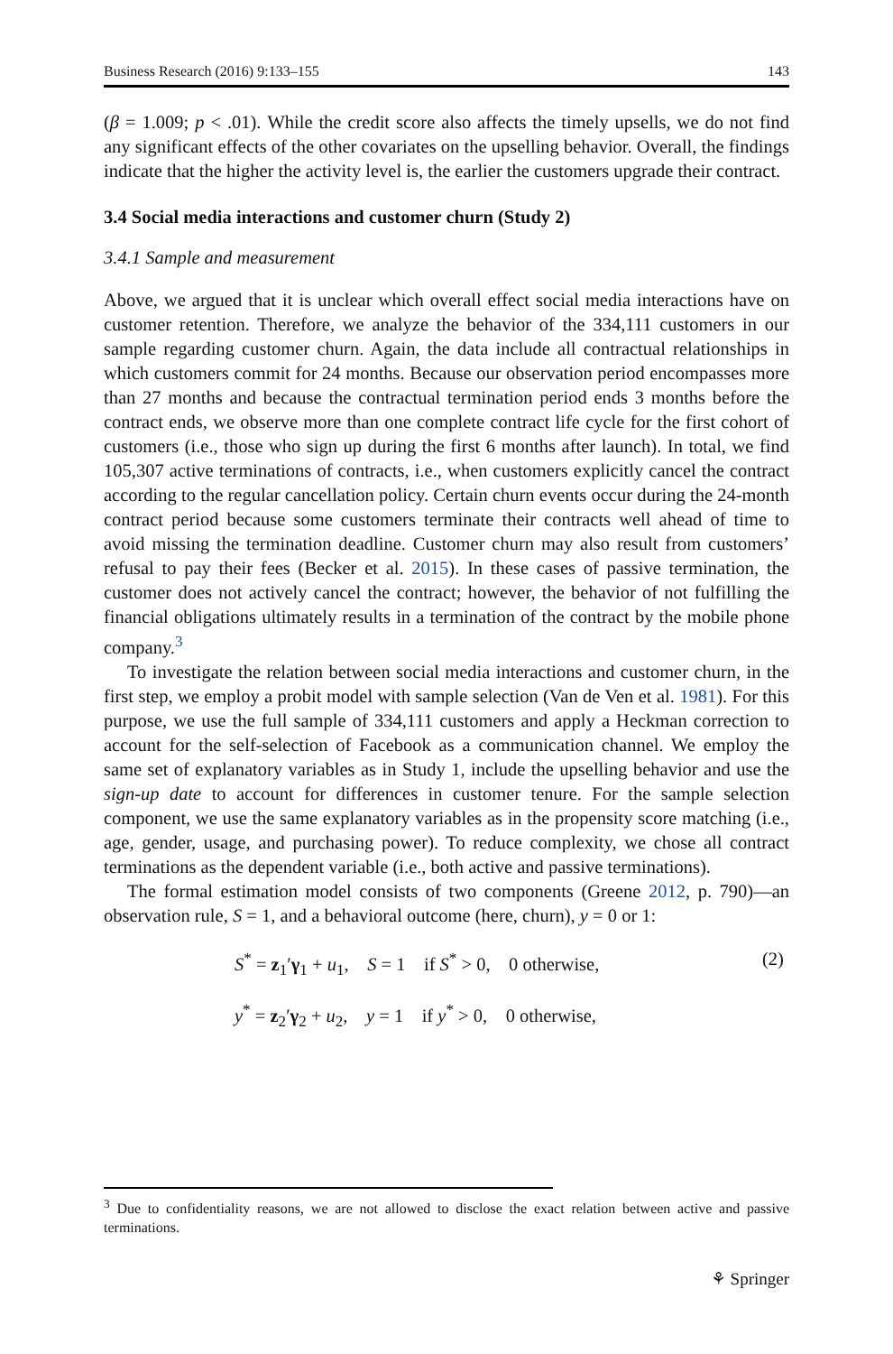Business Research (2016) 9:133–155 143
(β = 1.009; p < .01). While the credit score also affects the timely upsells, we do not find any significant effects of the other covariates on the upselling behavior. Overall, the findings indicate that the higher the activity level is, the earlier the customers upgrade their contract.
3.4 Social media interactions and customer churn (Study 2)
3.4.1 Sample and measurement
Above, we argued that it is unclear which overall effect social media interactions have on customer retention. Therefore, we analyze the behavior of the 334,111 customers in our sample regarding customer churn. Again, the data include all contractual relationships in which customers commit for 24 months. Because our observation period encompasses more than 27 months and because the contractual termination period ends 3 months before the contract ends, we observe more than one complete contract life cycle for the first cohort of customers (i.e., those who sign up during the first 6 months after launch). In total, we find 105,307 active terminations of contracts, i.e., when customers explicitly cancel the contract according to the regular cancellation policy. Certain churn events occur during the 24-month contract period because some customers terminate their contracts well ahead of time to avoid missing the termination deadline. Customer churn may also result from customers’ refusal to pay their fees (Becker et al. 2015). In these cases of passive termination, the customer does not actively cancel the contract; however, the behavior of not fulfilling the financial obligations ultimately results in a termination of the contract by the mobile phone company.<sup>3</sup>
To investigate the relation between social media interactions and customer churn, in the first step, we employ a probit model with sample selection (Van de Ven et al. 1981). For this purpose, we use the full sample of 334,111 customers and apply a Heckman correction to account for the self-selection of Facebook as a communication channel. We employ the same set of explanatory variables as in Study 1, include the upselling behavior and use the sign-up date to account for differences in customer tenure. For the sample selection component, we use the same explanatory variables as in the propensity score matching (i.e., age, gender, usage, and purchasing power). To reduce complexity, we chose all contract terminations as the dependent variable (i.e., both active and passive terminations).
The formal estimation model consists of two components (Greene 2012, p. 790)—an observation rule, S = 1, and a behavioral outcome (here, churn), y = 0 or 1:
S<sup>*</sup> = z<sub>1</sub>′γ<sub>1</sub> + u<sub>1</sub>, S = 1 if S<sup>*</sup> > 0, 0 otherwise,
y<sup>*</sup> = z<sub>2</sub>′γ<sub>2</sub> + u<sub>2</sub>, y = 1 if y<sup>*</sup> > 0, 0 otherwise,
(2)
<sup>3</sup> Due to confidentiality reasons, we are not allowed to disclose the exact relation between active and passive terminations.
⚘ Springer